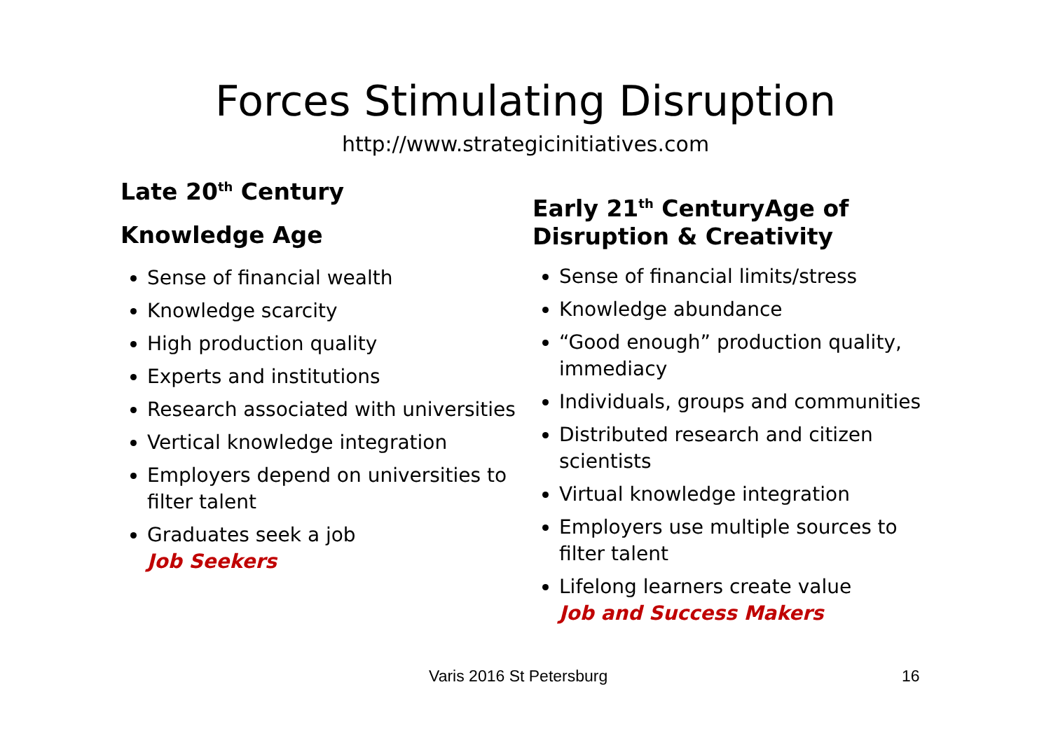Forces Stimulating Disruption
http://www.strategicinitiatives.com
Late 20<sup>th</sup> Century
Knowledge Age
Sense of financial wealth
Knowledge scarcity
High production quality
Experts and institutions
Research associated with universities
Vertical knowledge integration
Employers depend on universities to filter talent
Graduates seek a job
Job Seekers
Early 21<sup>th</sup> CenturyAge of Disruption & Creativity
Sense of financial limits/stress
Knowledge abundance
“Good enough” production quality, immediacy
Individuals, groups and communities
Distributed research and citizen scientists
Virtual knowledge integration
Employers use multiple sources to filter talent
Lifelong learners create value
Job and Success Makers
Varis 2016 St Petersburg 16